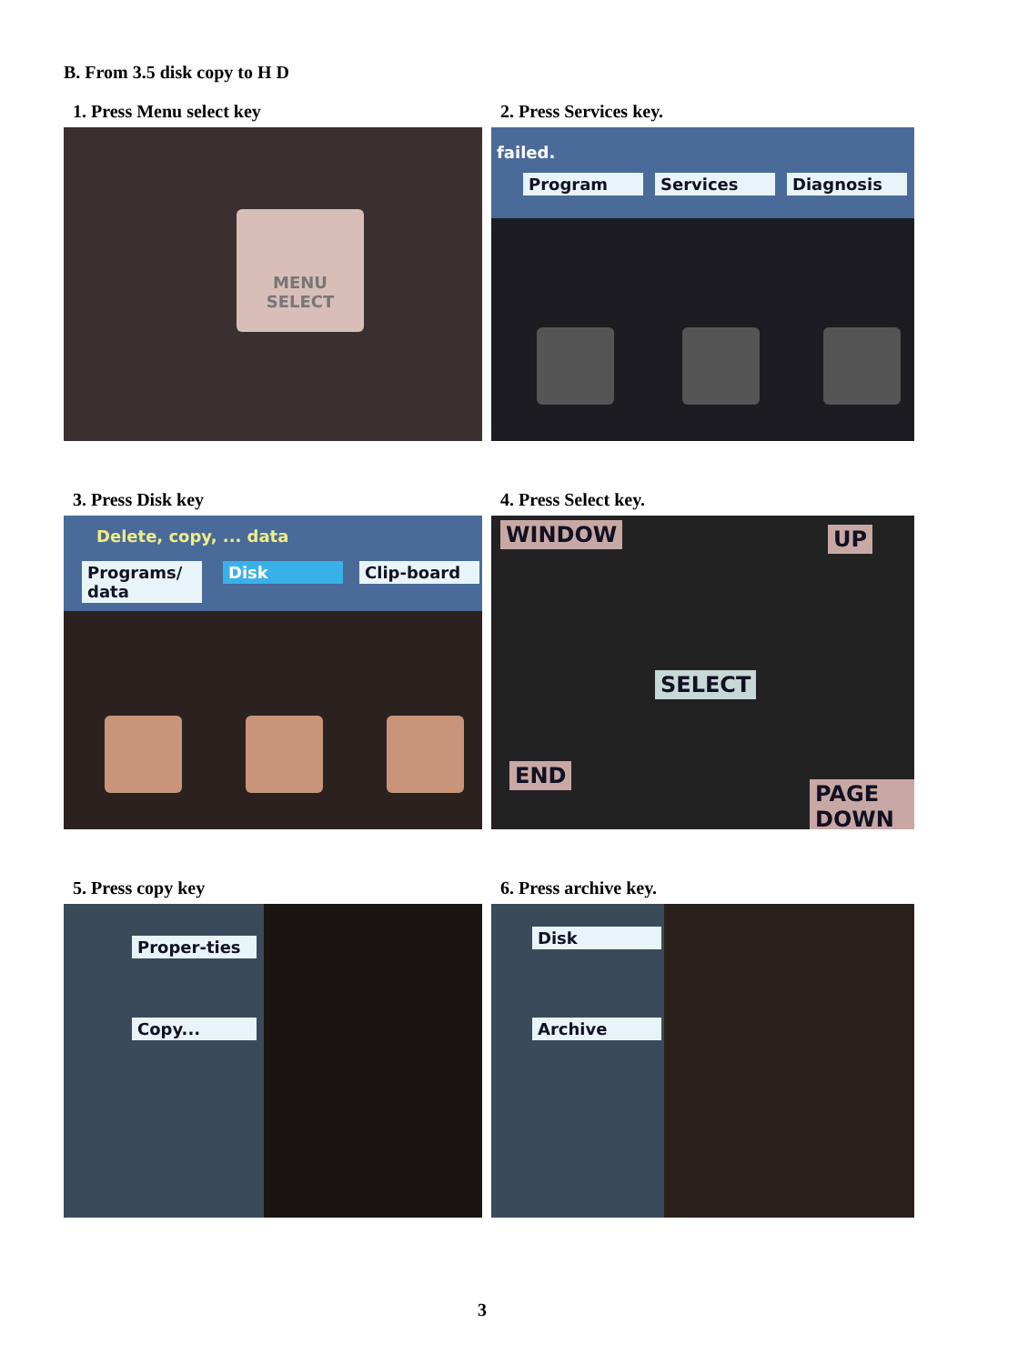B. From 3.5 disk copy to H D
1. Press Menu select key
MENU SELECT
2. Press Services key.
failed.
Program Services Diagnosis
3. Press Disk key
Delete, copy, ... data
Programs/ data Disk Clip-board
4. Press Select key.
WINDOW UP
SELECT
END
PAGE DOWN
5. Press copy key
Proper-ties
Copy...
6. Press archive key.
Disk
Archive
3